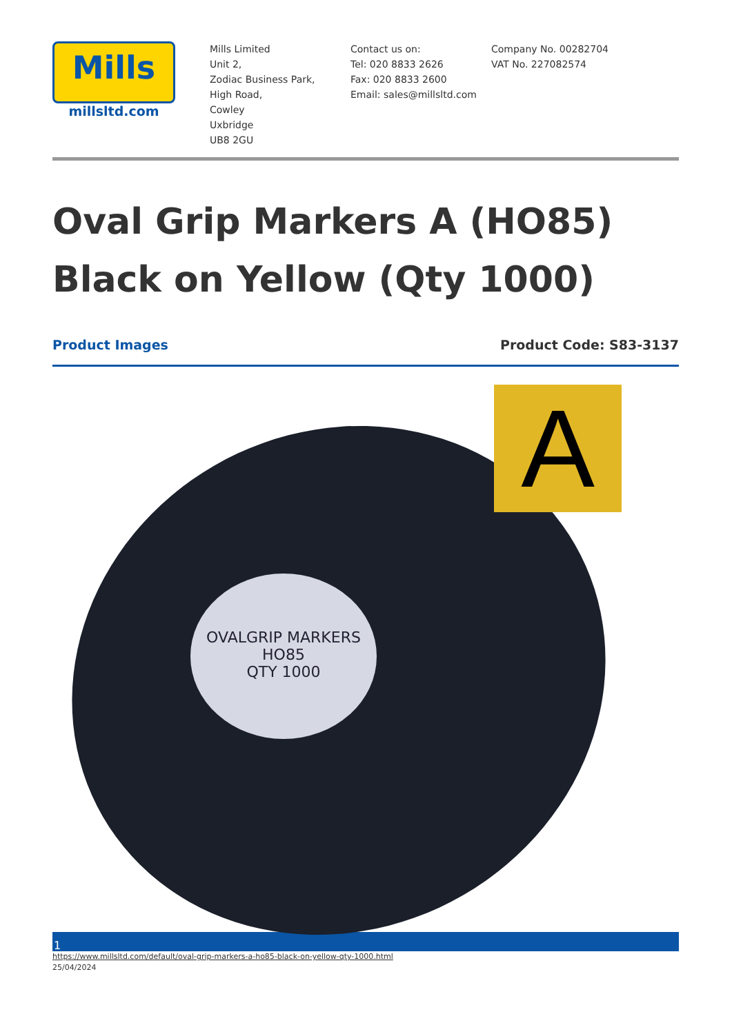Mills
millsltd.com
Mills Limited
Unit 2,
Zodiac Business Park,
High Road,
Cowley
Uxbridge
UB8 2GU
Contact us on:
Tel: 020 8833 2626
Fax: 020 8833 2600
Email: sales@millsltd.com
Company No. 00282704
VAT No. 227082574
Oval Grip Markers A (HO85) Black on Yellow (Qty 1000)
Product Images Product Code: S83-3137
OVALGRIP MARKERS
HO85
QTY 1000
A
1
https://www.millsltd.com/default/oval-grip-markers-a-ho85-black-on-yellow-qty-1000.html
25/04/2024